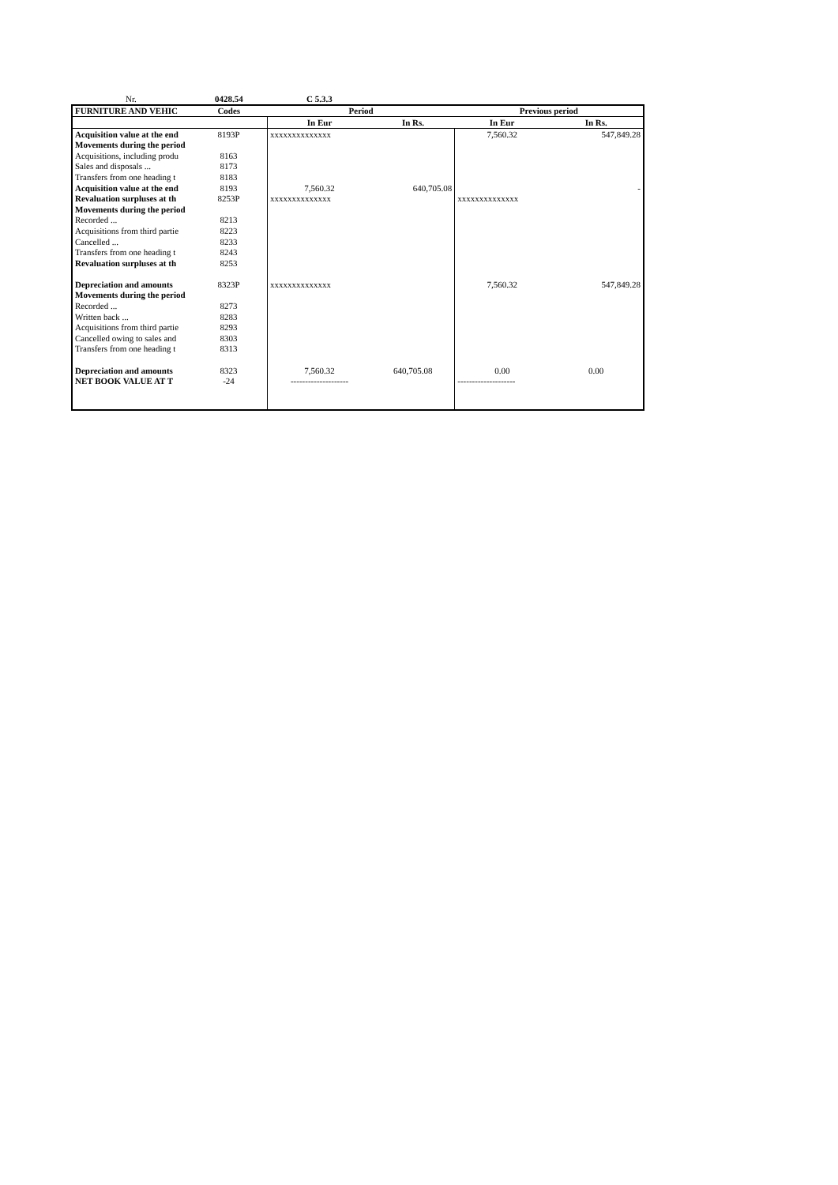| Nr. | 0428.54 | C 5.3.3 | | | |
| FURNITURE AND VEHIC | Codes | Period | | Previous period | |
| | | In Eur | In Rs. | In Eur | In Rs. |
| Acquisition value at the end | 8193P | xxxxxxxxxxxxxx | | 7,560.32 | 547,849.28 |
| Movements during the period | | | | | |
| Acquisitions, including produ | 8163 | | | | |
| Sales and disposals ... | 8173 | | | | |
| Transfers from one heading t | 8183 | | | | |
| Acquisition value at the end | 8193 | 7,560.32 | 640,705.08 | | - |
| Revaluation surpluses at th | 8253P | xxxxxxxxxxxxxx | | xxxxxxxxxxxxxx | |
| Movements during the period | | | | | |
| Recorded ... | 8213 | | | | |
| Acquisitions from third partie | 8223 | | | | |
| Cancelled ... | 8233 | | | | |
| Transfers from one heading t | 8243 | | | | |
| Revaluation surpluses at th | 8253 | | | | |
| Depreciation and amounts | 8323P | xxxxxxxxxxxxxx | | 7,560.32 | 547,849.28 |
| Movements during the period | | | | | |
| Recorded ... | 8273 | | | | |
| Written back ... | 8283 | | | | |
| Acquisitions from third partie | 8293 | | | | |
| Cancelled owing to sales and | 8303 | | | | |
| Transfers from one heading t | 8313 | | | | |
| Depreciation and amounts | 8323 | 7,560.32 | 640,705.08 | 0.00 | 0.00 |
| NET BOOK VALUE AT T | -24 | -------------------- | | -------------------- | |